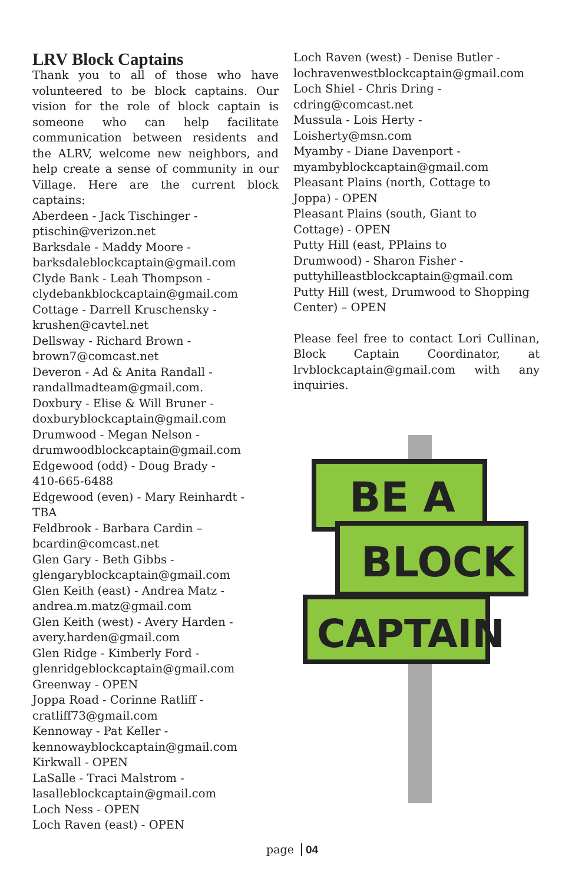LRV Block Captains
Thank you to all of those who have volunteered to be block captains. Our vision for the role of block captain is someone who can help facilitate communication between residents and the ALRV, welcome new neighbors, and help create a sense of community in our Village. Here are the current block captains:
Aberdeen - Jack Tischinger -
ptischin@verizon.net
Barksdale - Maddy Moore -
barksdaleblockcaptain@gmail.com
Clyde Bank - Leah Thompson -
clydebankblockcaptain@gmail.com
Cottage - Darrell Kruschensky -
krushen@cavtel.net
Dellsway - Richard Brown -
brown7@comcast.net
Deveron - Ad & Anita Randall -
randallmadteam@gmail.com.
Doxbury - Elise & Will Bruner -
doxburyblockcaptain@gmail.com
Drumwood - Megan Nelson -
drumwoodblockcaptain@gmail.com
Edgewood (odd) - Doug Brady -
410-665-6488
Edgewood (even) - Mary Reinhardt -
TBA
Feldbrook - Barbara Cardin –
bcardin@comcast.net
Glen Gary - Beth Gibbs -
glengaryblockcaptain@gmail.com
Glen Keith (east) - Andrea Matz -
andrea.m.matz@gmail.com
Glen Keith (west) - Avery Harden -
avery.harden@gmail.com
Glen Ridge - Kimberly Ford -
glenridgeblockcaptain@gmail.com
Greenway - OPEN
Joppa Road - Corinne Ratliff -
cratliff73@gmail.com
Kennoway - Pat Keller -
kennowayblockcaptain@gmail.com
Kirkwall - OPEN
LaSalle - Traci Malstrom -
lasalleblockcaptain@gmail.com
Loch Ness - OPEN
Loch Raven (east) - OPEN
Loch Raven (west) - Denise Butler -
lochravenwestblockcaptain@gmail.com
Loch Shiel - Chris Dring -
cdring@comcast.net
Mussula - Lois Herty -
Loisherty@msn.com
Myamby - Diane Davenport -
myambyblockcaptain@gmail.com
Pleasant Plains (north, Cottage to
Joppa) - OPEN
Pleasant Plains (south, Giant to
Cottage) - OPEN
Putty Hill (east, PPlains to
Drumwood) - Sharon Fisher -
puttyhilleastblockcaptain@gmail.com
Putty Hill (west, Drumwood to Shopping
Center) – OPEN
Please feel free to contact Lori Cullinan, Block Captain Coordinator, at lrvblockcaptain@gmail.com with any inquiries.
BE A
BLOCK
CAPTAIN
page 04